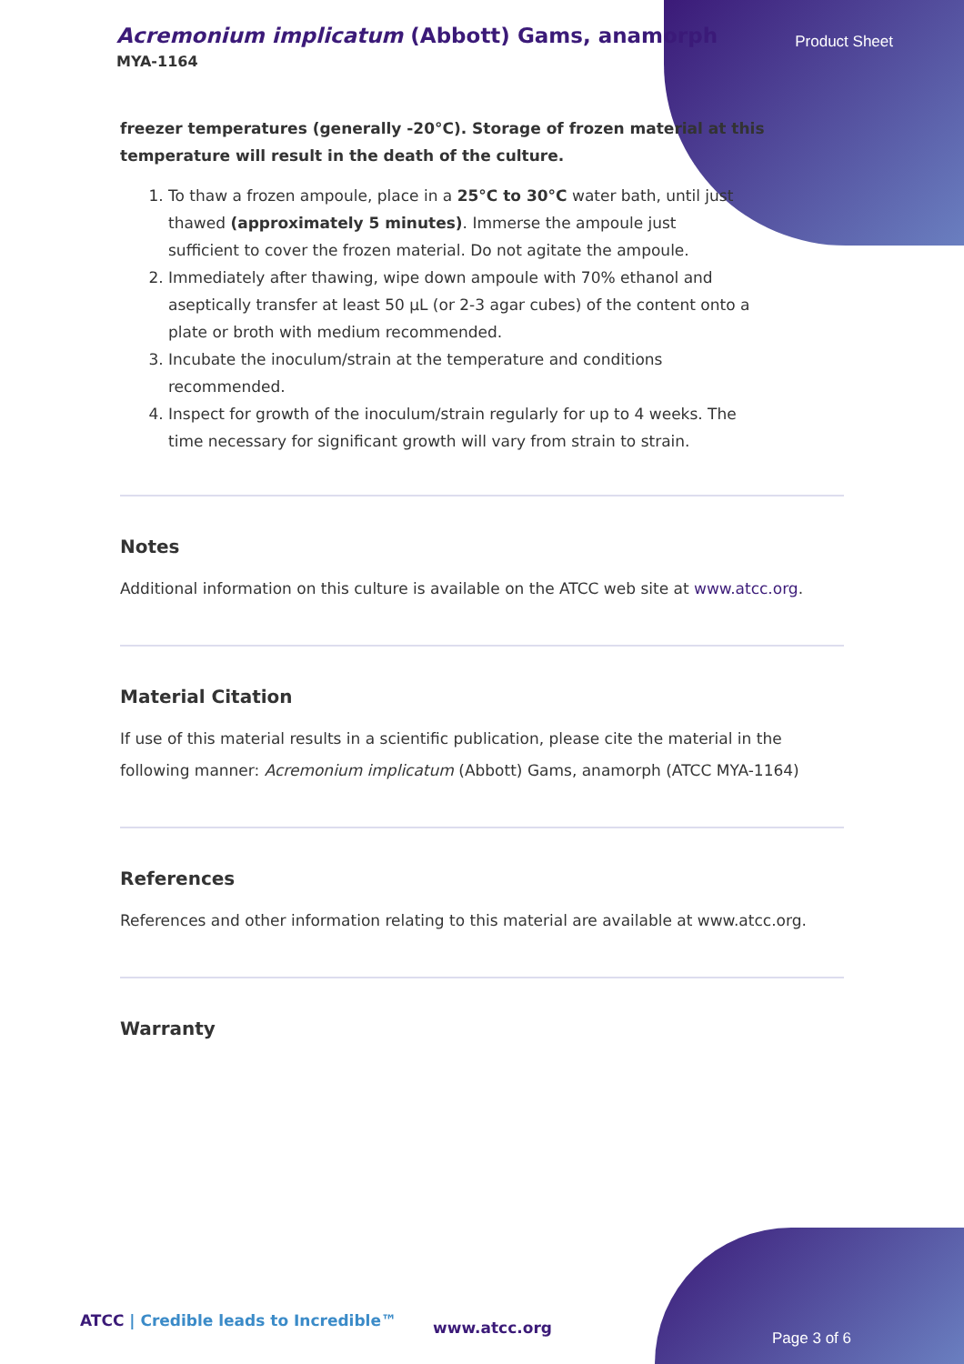Acremonium implicatum (Abbott) Gams, anamorph
MYA-1164
Product Sheet
freezer temperatures (generally -20°C). Storage of frozen material at this temperature will result in the death of the culture.
1. To thaw a frozen ampoule, place in a 25°C to 30°C water bath, until just thawed (approximately 5 minutes). Immerse the ampoule just sufficient to cover the frozen material. Do not agitate the ampoule.
2. Immediately after thawing, wipe down ampoule with 70% ethanol and aseptically transfer at least 50 µL (or 2-3 agar cubes) of the content onto a plate or broth with medium recommended.
3. Incubate the inoculum/strain at the temperature and conditions recommended.
4. Inspect for growth of the inoculum/strain regularly for up to 4 weeks. The time necessary for significant growth will vary from strain to strain.
Notes
Additional information on this culture is available on the ATCC web site at www.atcc.org.
Material Citation
If use of this material results in a scientific publication, please cite the material in the following manner: Acremonium implicatum (Abbott) Gams, anamorph (ATCC MYA-1164)
References
References and other information relating to this material are available at www.atcc.org.
Warranty
ATCC | Credible leads to Incredible™
www.atcc.org
Page 3 of 6